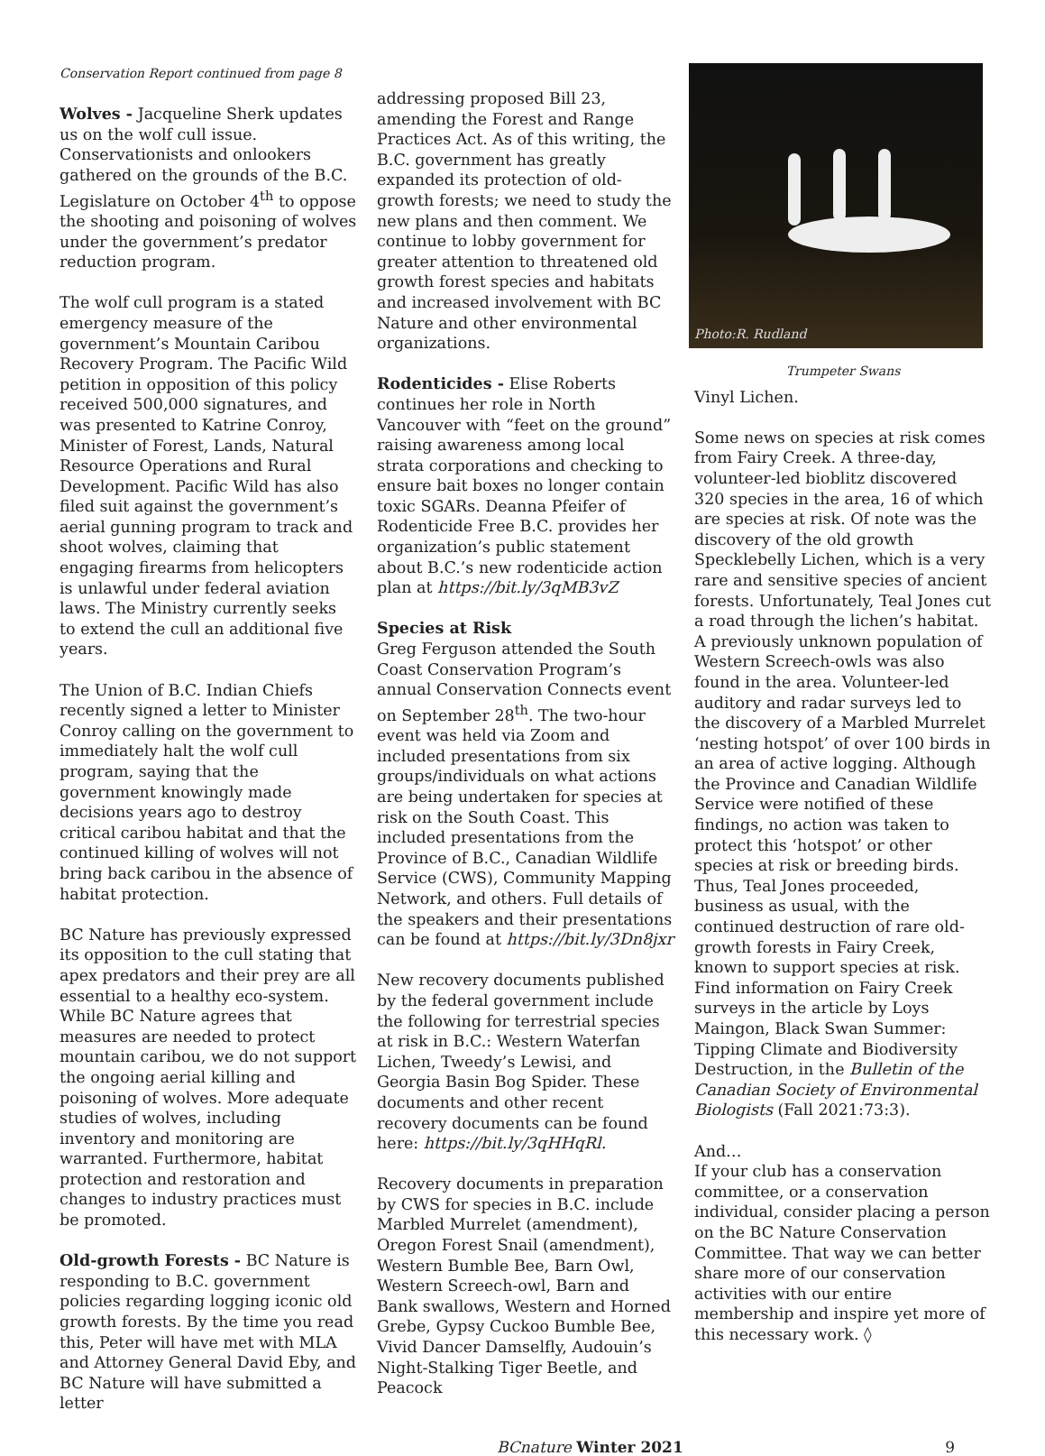Conservation Report continued from page 8
Wolves - Jacqueline Sherk updates us on the wolf cull issue. Conservationists and onlookers gathered on the grounds of the B.C. Legislature on October 4<sup>th</sup> to oppose the shooting and poisoning of wolves under the government’s predator reduction program.
The wolf cull program is a stated emergency measure of the government’s Mountain Caribou Recovery Program. The Pacific Wild petition in opposition of this policy received 500,000 signatures, and was presented to Katrine Conroy, Minister of Forest, Lands, Natural Resource Operations and Rural Development. Pacific Wild has also filed suit against the government’s aerial gunning program to track and shoot wolves, claiming that engaging firearms from helicopters is unlawful under federal aviation laws. The Ministry currently seeks to extend the cull an additional five years.
The Union of B.C. Indian Chiefs recently signed a letter to Minister Conroy calling on the government to immediately halt the wolf cull program, saying that the government knowingly made decisions years ago to destroy critical caribou habitat and that the continued killing of wolves will not bring back caribou in the absence of habitat protection.
BC Nature has previously expressed its opposition to the cull stating that apex predators and their prey are all essential to a healthy eco-system. While BC Nature agrees that measures are needed to protect mountain caribou, we do not support the ongoing aerial killing and poisoning of wolves. More adequate studies of wolves, including inventory and monitoring are warranted. Furthermore, habitat protection and restoration and changes to industry practices must be promoted.
Old-growth Forests - BC Nature is responding to B.C. government policies regarding logging iconic old growth forests. By the time you read this, Peter will have met with MLA and Attorney General David Eby, and BC Nature will have submitted a letter
addressing proposed Bill 23, amending the Forest and Range Practices Act. As of this writing, the B.C. government has greatly expanded its protection of old-growth forests; we need to study the new plans and then comment. We continue to lobby government for greater attention to threatened old growth forest species and habitats and increased involvement with BC Nature and other environmental organizations.
Rodenticides - Elise Roberts continues her role in North Vancouver with “feet on the ground” raising awareness among local strata corporations and checking to ensure bait boxes no longer contain toxic SGARs. Deanna Pfeifer of Rodenticide Free B.C. provides her organization’s public statement about B.C.’s new rodenticide action plan at https://bit.ly/3qMB3vZ
Species at Risk
Greg Ferguson attended the South Coast Conservation Program’s annual Conservation Connects event on September 28<sup>th</sup>. The two-hour event was held via Zoom and included presentations from six groups/individuals on what actions are being undertaken for species at risk on the South Coast. This included presentations from the Province of B.C., Canadian Wildlife Service (CWS), Community Mapping Network, and others. Full details of the speakers and their presentations can be found at https://bit.ly/3Dn8jxr
New recovery documents published by the federal government include the following for terrestrial species at risk in B.C.: Western Waterfan Lichen, Tweedy’s Lewisi, and Georgia Basin Bog Spider. These documents and other recent recovery documents can be found here: https://bit.ly/3qHHqRl.
Recovery documents in preparation by CWS for species in B.C. include Marbled Murrelet (amendment), Oregon Forest Snail (amendment), Western Bumble Bee, Barn Owl, Western Screech-owl, Barn and Bank swallows, Western and Horned Grebe, Gypsy Cuckoo Bumble Bee, Vivid Dancer Damselfly, Audouin’s Night-Stalking Tiger Beetle, and Peacock
Photo:R. Rudland
Trumpeter Swans
Vinyl Lichen.
Some news on species at risk comes from Fairy Creek. A three-day, volunteer-led bioblitz discovered 320 species in the area, 16 of which are species at risk. Of note was the discovery of the old growth Specklebelly Lichen, which is a very rare and sensitive species of ancient forests. Unfortunately, Teal Jones cut a road through the lichen’s habitat. A previously unknown population of Western Screech-owls was also found in the area. Volunteer-led auditory and radar surveys led to the discovery of a Marbled Murrelet ‘nesting hotspot’ of over 100 birds in an area of active logging. Although the Province and Canadian Wildlife Service were notified of these findings, no action was taken to protect this ‘hotspot’ or other species at risk or breeding birds. Thus, Teal Jones proceeded, business as usual, with the continued destruction of rare old-growth forests in Fairy Creek, known to support species at risk. Find information on Fairy Creek surveys in the article by Loys Maingon, Black Swan Summer: Tipping Climate and Biodiversity Destruction, in the Bulletin of the Canadian Society of Environmental Biologists (Fall 2021:73:3).
And…
If your club has a conservation committee, or a conservation individual, consider placing a person on the BC Nature Conservation Committee. That way we can better share more of our conservation activities with our entire membership and inspire yet more of this necessary work. ◊
BCnature Winter 2021 9